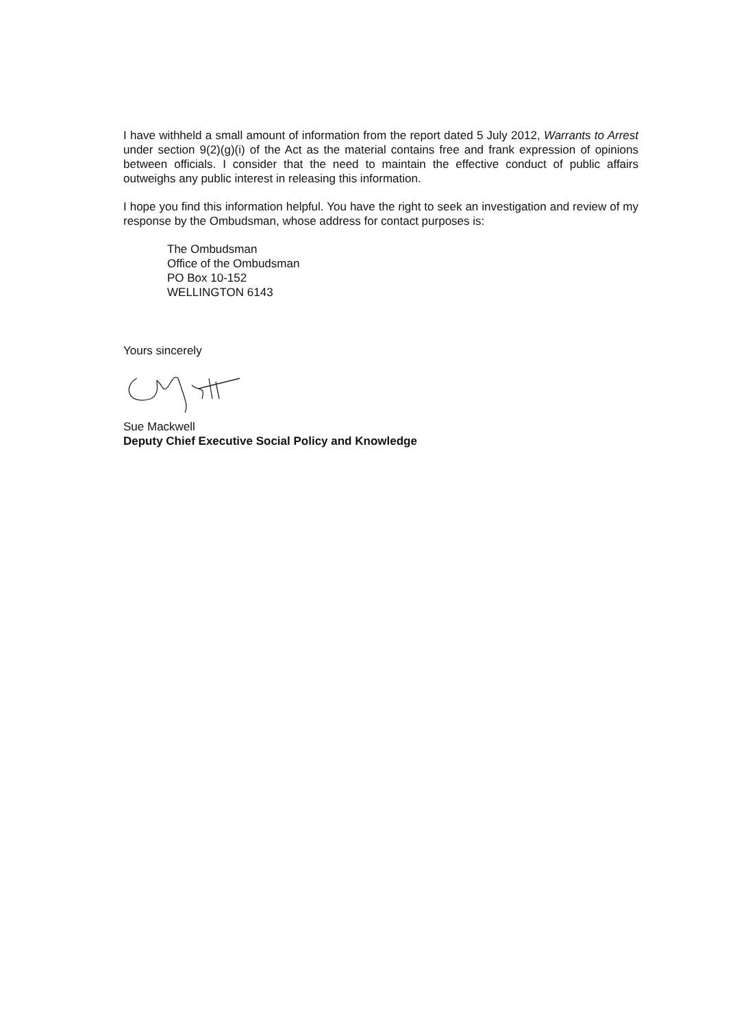I have withheld a small amount of information from the report dated 5 July 2012, Warrants to Arrest under section 9(2)(g)(i) of the Act as the material contains free and frank expression of opinions between officials. I consider that the need to maintain the effective conduct of public affairs outweighs any public interest in releasing this information.
I hope you find this information helpful. You have the right to seek an investigation and review of my response by the Ombudsman, whose address for contact purposes is:
The Ombudsman
Office of the Ombudsman
PO Box 10-152
WELLINGTON 6143
Yours sincerely
Sue Mackwell
Deputy Chief Executive Social Policy and Knowledge